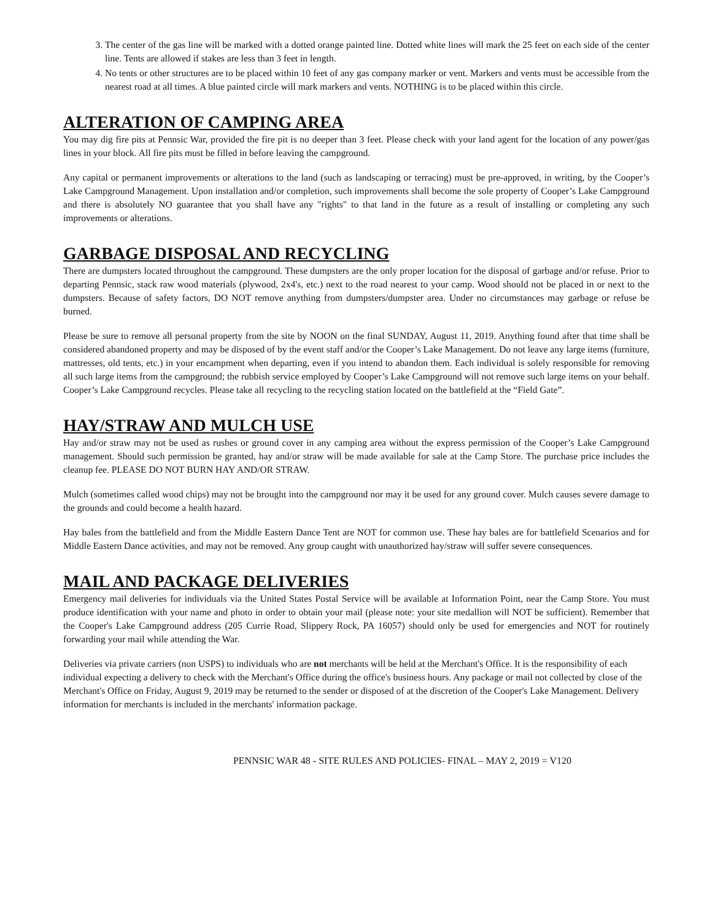3. The center of the gas line will be marked with a dotted orange painted line. Dotted white lines will mark the 25 feet on each side of the center line. Tents are allowed if stakes are less than 3 feet in length.
4. No tents or other structures are to be placed within 10 feet of any gas company marker or vent. Markers and vents must be accessible from the nearest road at all times. A blue painted circle will mark markers and vents. NOTHING is to be placed within this circle.
ALTERATION OF CAMPING AREA
You may dig fire pits at Pennsic War, provided the fire pit is no deeper than 3 feet. Please check with your land agent for the location of any power/gas lines in your block. All fire pits must be filled in before leaving the campground.
Any capital or permanent improvements or alterations to the land (such as landscaping or terracing) must be pre-approved, in writing, by the Cooper’s Lake Campground Management. Upon installation and/or completion, such improvements shall become the sole property of Cooper’s Lake Campground and there is absolutely NO guarantee that you shall have any "rights" to that land in the future as a result of installing or completing any such improvements or alterations.
GARBAGE DISPOSAL AND RECYCLING
There are dumpsters located throughout the campground. These dumpsters are the only proper location for the disposal of garbage and/or refuse. Prior to departing Pennsic, stack raw wood materials (plywood, 2x4's, etc.) next to the road nearest to your camp. Wood should not be placed in or next to the dumpsters. Because of safety factors, DO NOT remove anything from dumpsters/dumpster area. Under no circumstances may garbage or refuse be burned.
Please be sure to remove all personal property from the site by NOON on the final SUNDAY, August 11, 2019. Anything found after that time shall be considered abandoned property and may be disposed of by the event staff and/or the Cooper’s Lake Management. Do not leave any large items (furniture, mattresses, old tents, etc.) in your encampment when departing, even if you intend to abandon them. Each individual is solely responsible for removing all such large items from the campground; the rubbish service employed by Cooper’s Lake Campground will not remove such large items on your behalf. Cooper’s Lake Campground recycles. Please take all recycling to the recycling station located on the battlefield at the “Field Gate”.
HAY/STRAW AND MULCH USE
Hay and/or straw may not be used as rushes or ground cover in any camping area without the express permission of the Cooper’s Lake Campground management. Should such permission be granted, hay and/or straw will be made available for sale at the Camp Store. The purchase price includes the cleanup fee. PLEASE DO NOT BURN HAY AND/OR STRAW.
Mulch (sometimes called wood chips) may not be brought into the campground nor may it be used for any ground cover. Mulch causes severe damage to the grounds and could become a health hazard.
Hay bales from the battlefield and from the Middle Eastern Dance Tent are NOT for common use. These hay bales are for battlefield Scenarios and for Middle Eastern Dance activities, and may not be removed. Any group caught with unauthorized hay/straw will suffer severe consequences.
MAIL AND PACKAGE DELIVERIES
Emergency mail deliveries for individuals via the United States Postal Service will be available at Information Point, near the Camp Store. You must produce identification with your name and photo in order to obtain your mail (please note: your site medallion will NOT be sufficient). Remember that the Cooper's Lake Campground address (205 Currie Road, Slippery Rock, PA 16057) should only be used for emergencies and NOT for routinely forwarding your mail while attending the War.
Deliveries via private carriers (non USPS) to individuals who are not merchants will be held at the Merchant's Office. It is the responsibility of each individual expecting a delivery to check with the Merchant's Office during the office's business hours. Any package or mail not collected by close of the Merchant's Office on Friday, August 9, 2019 may be returned to the sender or disposed of at the discretion of the Cooper's Lake Management. Delivery information for merchants is included in the merchants' information package.
PENNSIC WAR 48 - SITE RULES AND POLICIES- FINAL – MAY 2, 2019 = V120